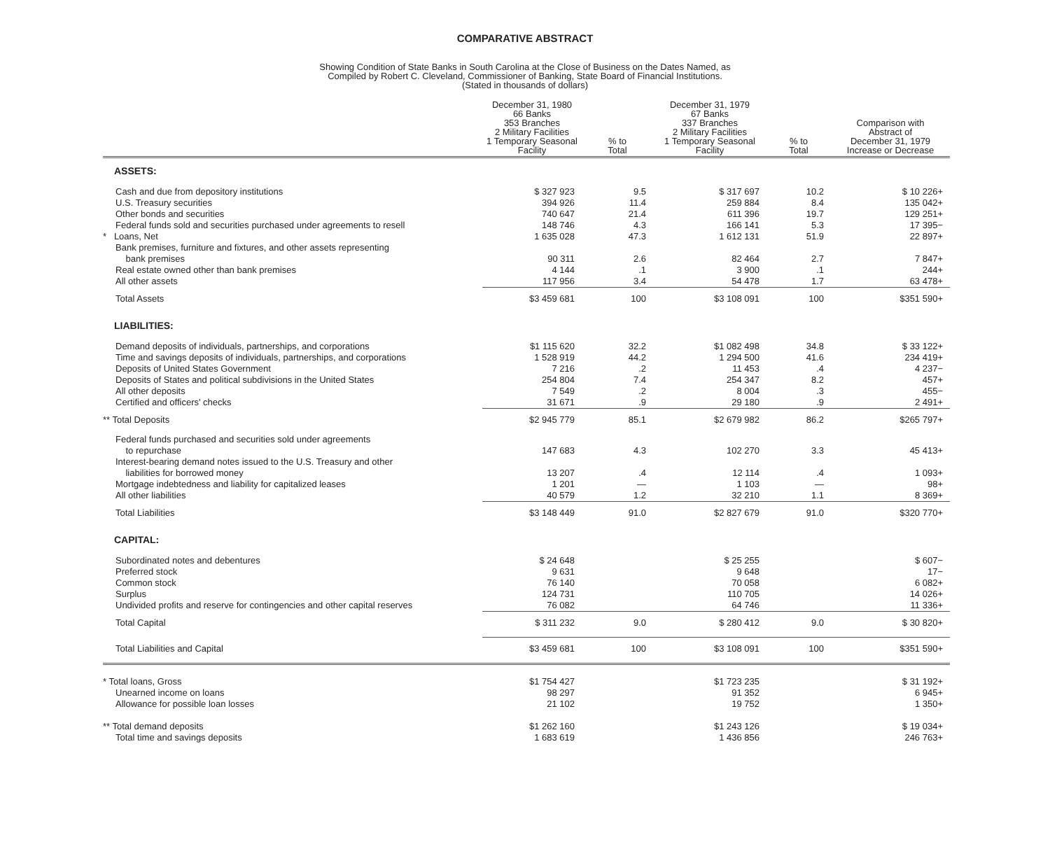COMPARATIVE ABSTRACT
Showing Condition of State Banks in South Carolina at the Close of Business on the Dates Named, as
Compiled by Robert C. Cleveland, Commissioner of Banking, State Board of Financial Institutions.
(Stated in thousands of dollars)
| | December 31, 1980 66 Banks 353 Branches 2 Military Facilities 1 Temporary Seasonal Facility | % to Total | December 31, 1979 67 Banks 337 Branches 2 Military Facilities 1 Temporary Seasonal Facility | % to Total | Comparison with Abstract of December 31, 1979 Increase or Decrease |
| --- | --- | --- | --- | --- | --- |
| ASSETS: | | | | | |
| Cash and due from depository institutions | $ 327 923 | 9.5 | $ 317 697 | 10.2 | $ 10 226+ |
| U.S. Treasury securities | 394 926 | 11.4 | 259 884 | 8.4 | 135 042+ |
| Other bonds and securities | 740 647 | 21.4 | 611 396 | 19.7 | 129 251+ |
| Federal funds sold and securities purchased under agreements to resell | 148 746 | 4.3 | 166 141 | 5.3 | 17 395− |
| * Loans, Net | 1 635 028 | 47.3 | 1 612 131 | 51.9 | 22 897+ |
| Bank premises, furniture and fixtures, and other assets representing bank premises | 90 311 | 2.6 | 82 464 | 2.7 | 7 847+ |
| Real estate owned other than bank premises | 4 144 | .1 | 3 900 | .1 | 244+ |
| All other assets | 117 956 | 3.4 | 54 478 | 1.7 | 63 478+ |
| Total Assets | $3 459 681 | 100 | $3 108 091 | 100 | $351 590+ |
| LIABILITIES: | | | | | |
| Demand deposits of individuals, partnerships, and corporations | $1 115 620 | 32.2 | $1 082 498 | 34.8 | $ 33 122+ |
| Time and savings deposits of individuals, partnerships, and corporations | 1 528 919 | 44.2 | 1 294 500 | 41.6 | 234 419+ |
| Deposits of United States Government | 7 216 | .2 | 11 453 | .4 | 4 237− |
| Deposits of States and political subdivisions in the United States | 254 804 | 7.4 | 254 347 | 8.2 | 457+ |
| All other deposits | 7 549 | .2 | 8 004 | .3 | 455− |
| Certified and officers' checks | 31 671 | .9 | 29 180 | .9 | 2 491+ |
| ** Total Deposits | $2 945 779 | 85.1 | $2 679 982 | 86.2 | $265 797+ |
| Federal funds purchased and securities sold under agreements to repurchase | 147 683 | 4.3 | 102 270 | 3.3 | 45 413+ |
| Interest-bearing demand notes issued to the U.S. Treasury and other liabilities for borrowed money | 13 207 | .4 | 12 114 | .4 | 1 093+ |
| Mortgage indebtedness and liability for capitalized leases | 1 201 | — | 1 103 | — | 98+ |
| All other liabilities | 40 579 | 1.2 | 32 210 | 1.1 | 8 369+ |
| Total Liabilities | $3 148 449 | 91.0 | $2 827 679 | 91.0 | $320 770+ |
| CAPITAL: | | | | | |
| Subordinated notes and debentures | $ 24 648 | | $ 25 255 | | $ 607− |
| Preferred stock | 9 631 | | 9 648 | | 17− |
| Common stock | 76 140 | | 70 058 | | 6 082+ |
| Surplus | 124 731 | | 110 705 | | 14 026+ |
| Undivided profits and reserve for contingencies and other capital reserves | 76 082 | | 64 746 | | 11 336+ |
| Total Capital | $ 311 232 | 9.0 | $ 280 412 | 9.0 | $ 30 820+ |
| Total Liabilities and Capital | $3 459 681 | 100 | $3 108 091 | 100 | $351 590+ |
| * Total loans, Gross | $1 754 427 | | $1 723 235 | | $ 31 192+ |
| Unearned income on loans | 98 297 | | 91 352 | | 6 945+ |
| Allowance for possible loan losses | 21 102 | | 19 752 | | 1 350+ |
| ** Total demand deposits | $1 262 160 | | $1 243 126 | | $ 19 034+ |
| Total time and savings deposits | 1 683 619 | | 1 436 856 | | 246 763+ |